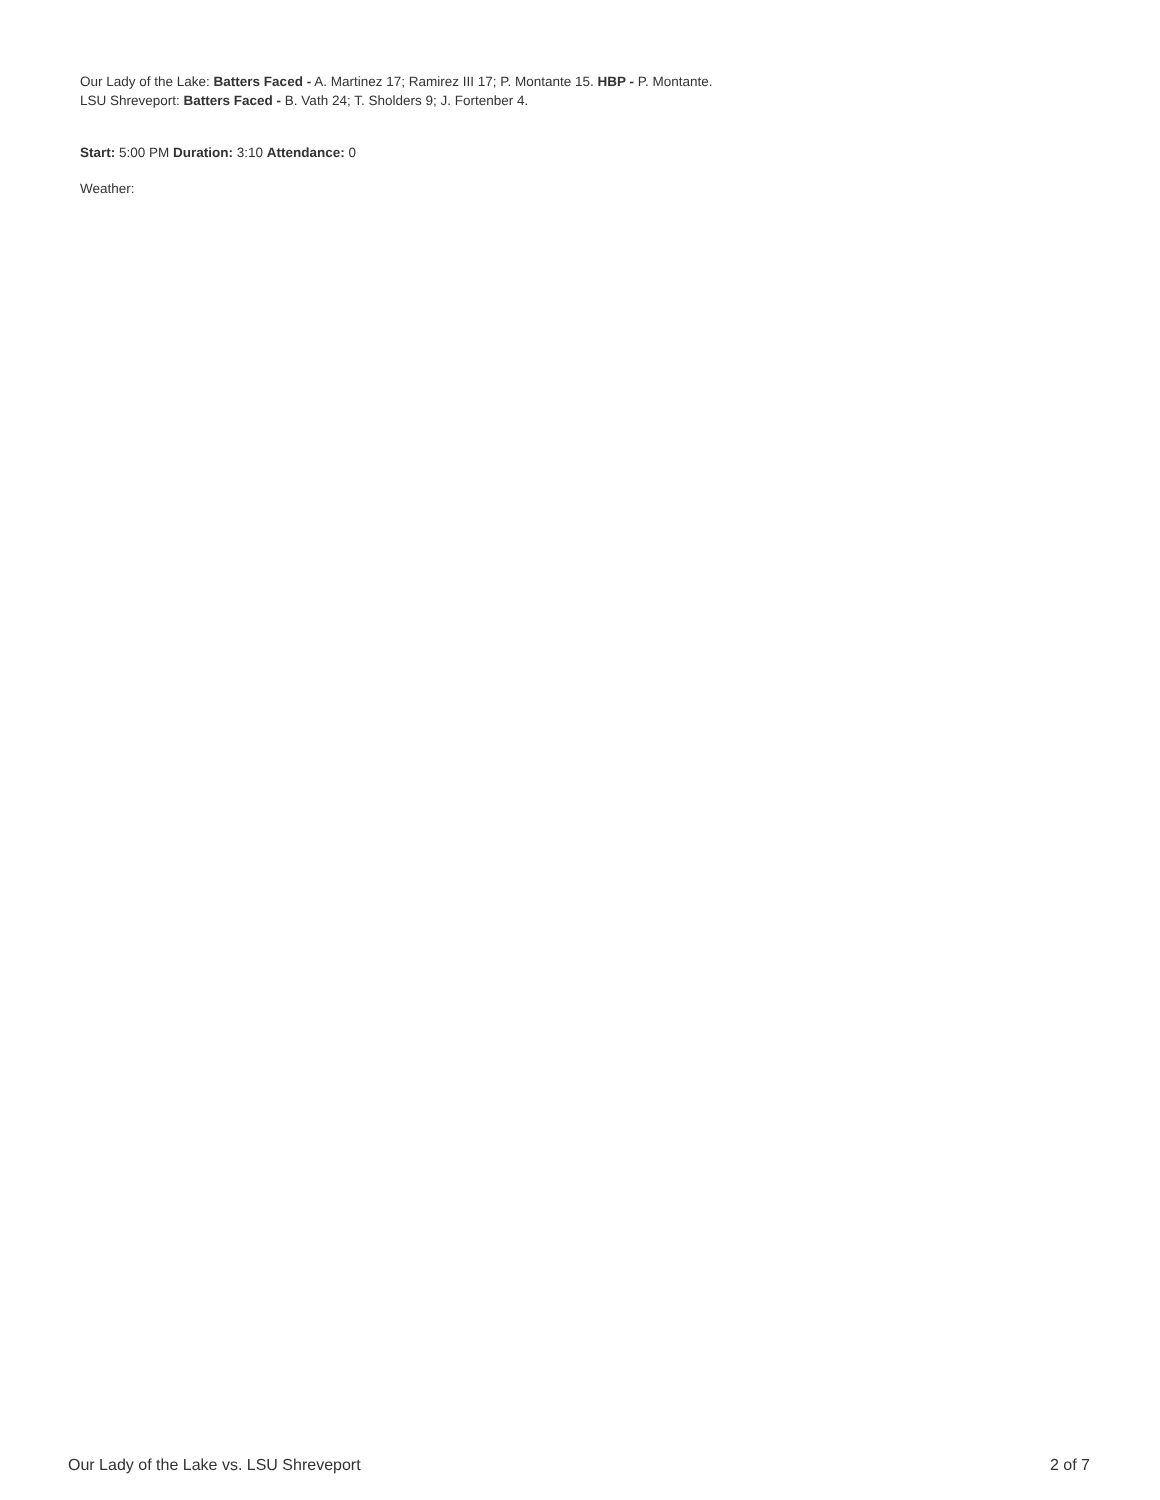Our Lady of the Lake: Batters Faced - A. Martinez 17; Ramirez III 17; P. Montante 15. HBP - P. Montante.
LSU Shreveport: Batters Faced - B. Vath 24; T. Sholders 9; J. Fortenber 4.
Start: 5:00 PM Duration: 3:10 Attendance: 0
Weather:
Our Lady of the Lake vs. LSU Shreveport 2 of 7